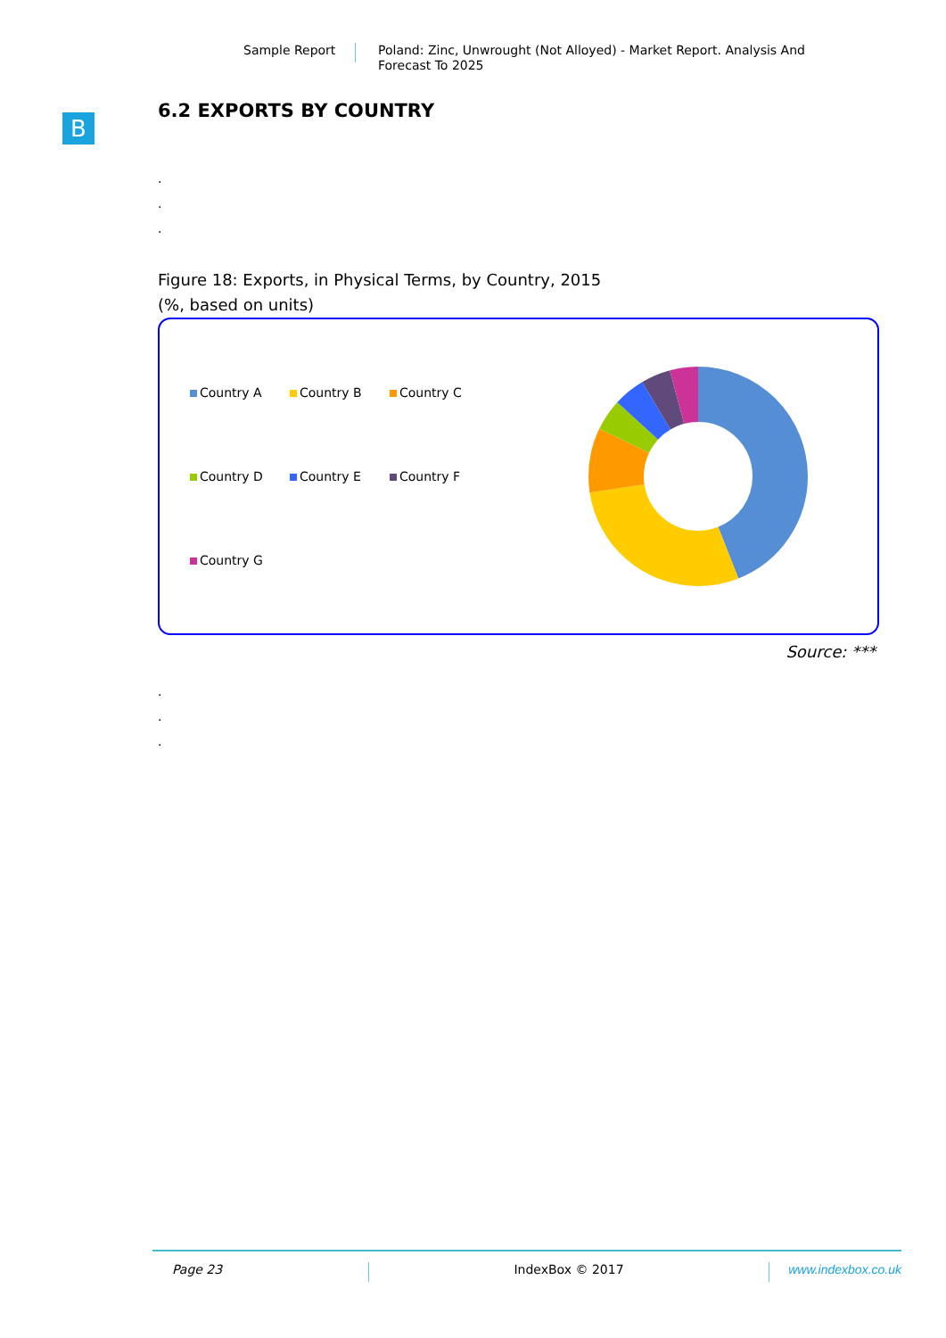Sample Report
Poland: Zinc, Unwrought (Not Alloyed) - Market Report. Analysis And Forecast To 2025
B
6.2 EXPORTS BY COUNTRY
.
.
.
Figure 18: Exports, in Physical Terms, by Country, 2015
(%, based on units)
Country A Country B Country C Country D Country E Country F Country G
Source: ***
.
.
.
Page 23 IndexBox © 2017 www.indexbox.co.uk